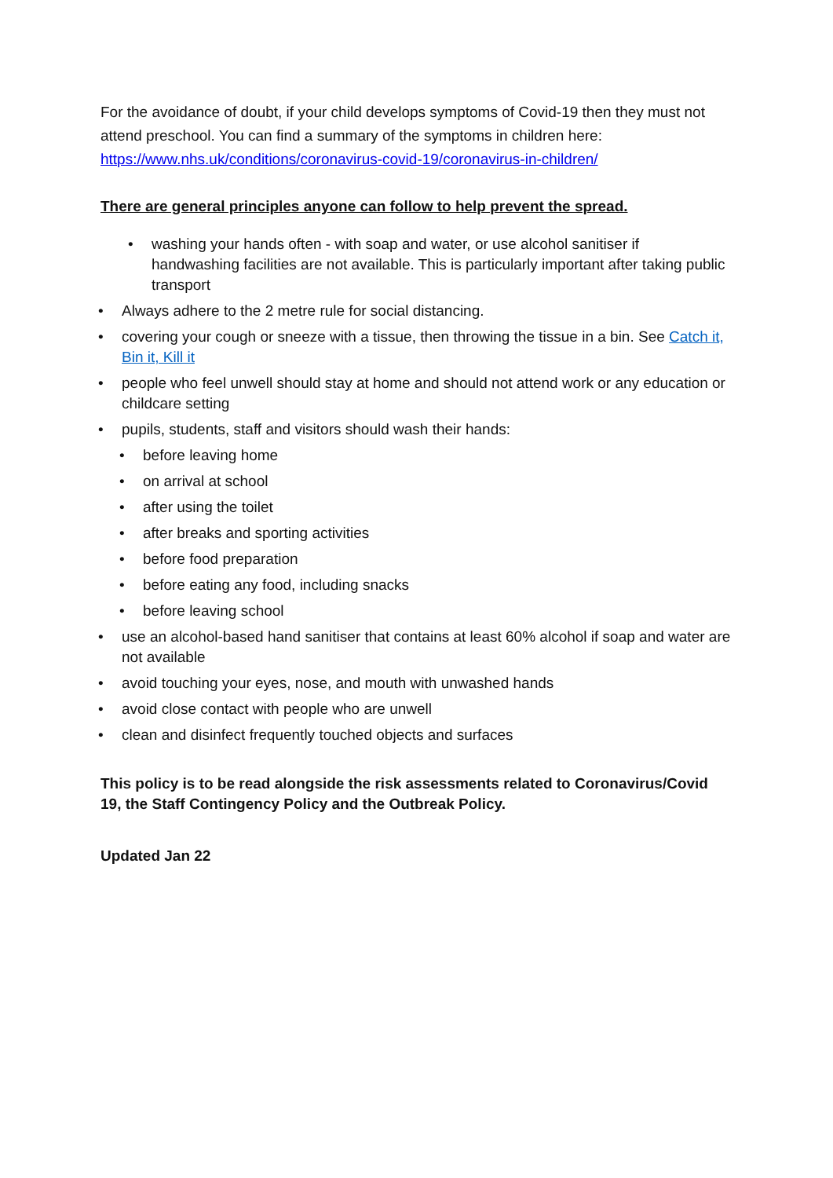For the avoidance of doubt, if your child develops symptoms of Covid-19 then they must not attend preschool. You can find a summary of the symptoms in children here: https://www.nhs.uk/conditions/coronavirus-covid-19/coronavirus-in-children/
There are general principles anyone can follow to help prevent the spread.
• washing your hands often - with soap and water, or use alcohol sanitiser if handwashing facilities are not available. This is particularly important after taking public transport
• Always adhere to the 2 metre rule for social distancing.
• covering your cough or sneeze with a tissue, then throwing the tissue in a bin. See Catch it, Bin it, Kill it
• people who feel unwell should stay at home and should not attend work or any education or childcare setting
• pupils, students, staff and visitors should wash their hands:
• before leaving home
• on arrival at school
• after using the toilet
• after breaks and sporting activities
• before food preparation
• before eating any food, including snacks
• before leaving school
• use an alcohol-based hand sanitiser that contains at least 60% alcohol if soap and water are not available
• avoid touching your eyes, nose, and mouth with unwashed hands
• avoid close contact with people who are unwell
• clean and disinfect frequently touched objects and surfaces
This policy is to be read alongside the risk assessments related to Coronavirus/Covid 19, the Staff Contingency Policy and the Outbreak Policy.
Updated Jan 22